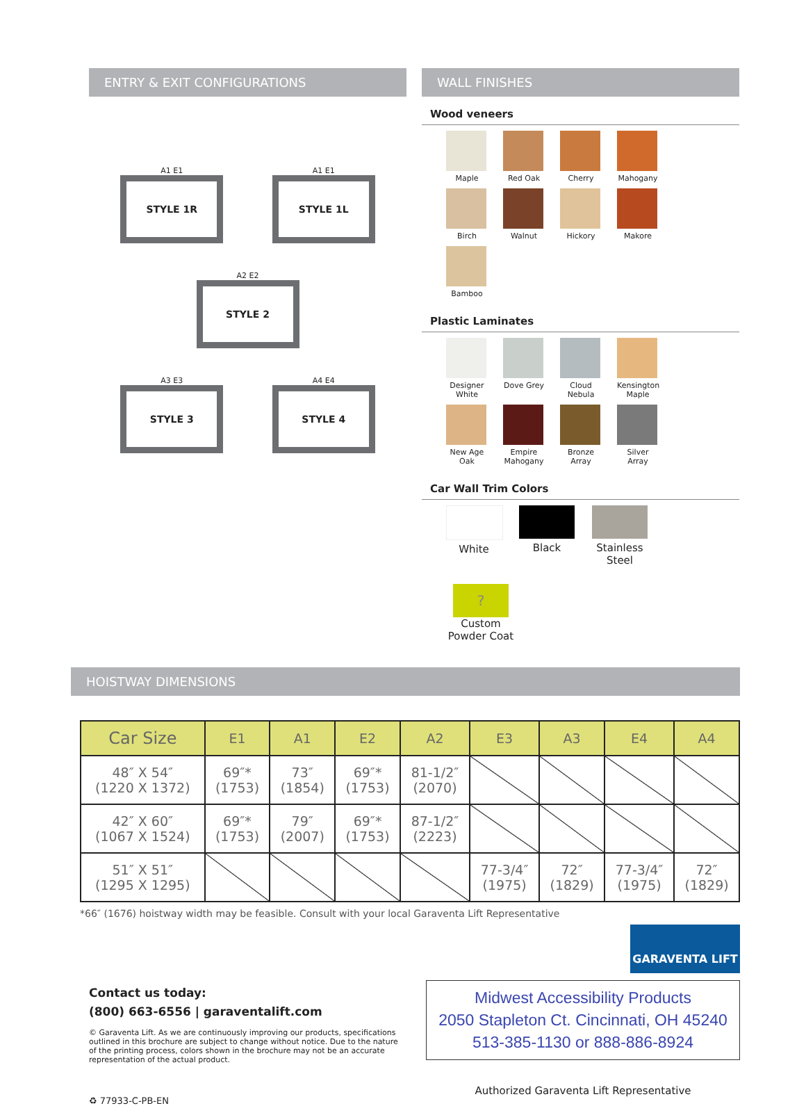ENTRY & EXIT CONFIGURATIONS
A1 E1
STYLE 1R
A1 E1
STYLE 1L
A2 E2
STYLE 2
A3 E3
STYLE 3
A4 E4
STYLE 4
WALL FINISHES
Wood veneers
Maple
Red Oak
Cherry
Mahogany
Birch
Walnut
Hickory
Makore
Bamboo
Plastic Laminates
Designer White
Dove Grey
Cloud Nebula
Kensington Maple
New Age Oak
Empire Mahogany
Bronze Array
Silver Array
Car Wall Trim Colors
White
Black
Stainless Steel
?
Custom Powder Coat
HOISTWAY DIMENSIONS
| Car Size | E1 | A1 | E2 | A2 | E3 | A3 | E4 | A4 |
| --- | --- | --- | --- | --- | --- | --- | --- | --- |
| 48″ X 54″ (1220 X 1372) | 69″* (1753) | 73″ (1854) | 69″* (1753) | 81-1/2″ (2070) | | | | |
| 42″ X 60″ (1067 X 1524) | 69″* (1753) | 79″ (2007) | 69″* (1753) | 87-1/2″ (2223) | | | | |
| 51″ X 51″ (1295 X 1295) | | | | | 77-3/4″ (1975) | 72″ (1829) | 77-3/4″ (1975) | 72″ (1829) |
*66″ (1676) hoistway width may be feasible. Consult with your local Garaventa Lift Representative
GARAVENTA LIFT
Contact us today:
(800) 663-6556 | garaventalift.com
© Garaventa Lift. As we are continuously improving our products, specifications outlined in this brochure are subject to change without notice. Due to the nature of the printing process, colors shown in the brochure may not be an accurate representation of the actual product.
♻ 77933-C-PB-EN
Midwest Accessibility Products
2050 Stapleton Ct. Cincinnati, OH 45240
513-385-1130 or 888-886-8924
Authorized Garaventa Lift Representative